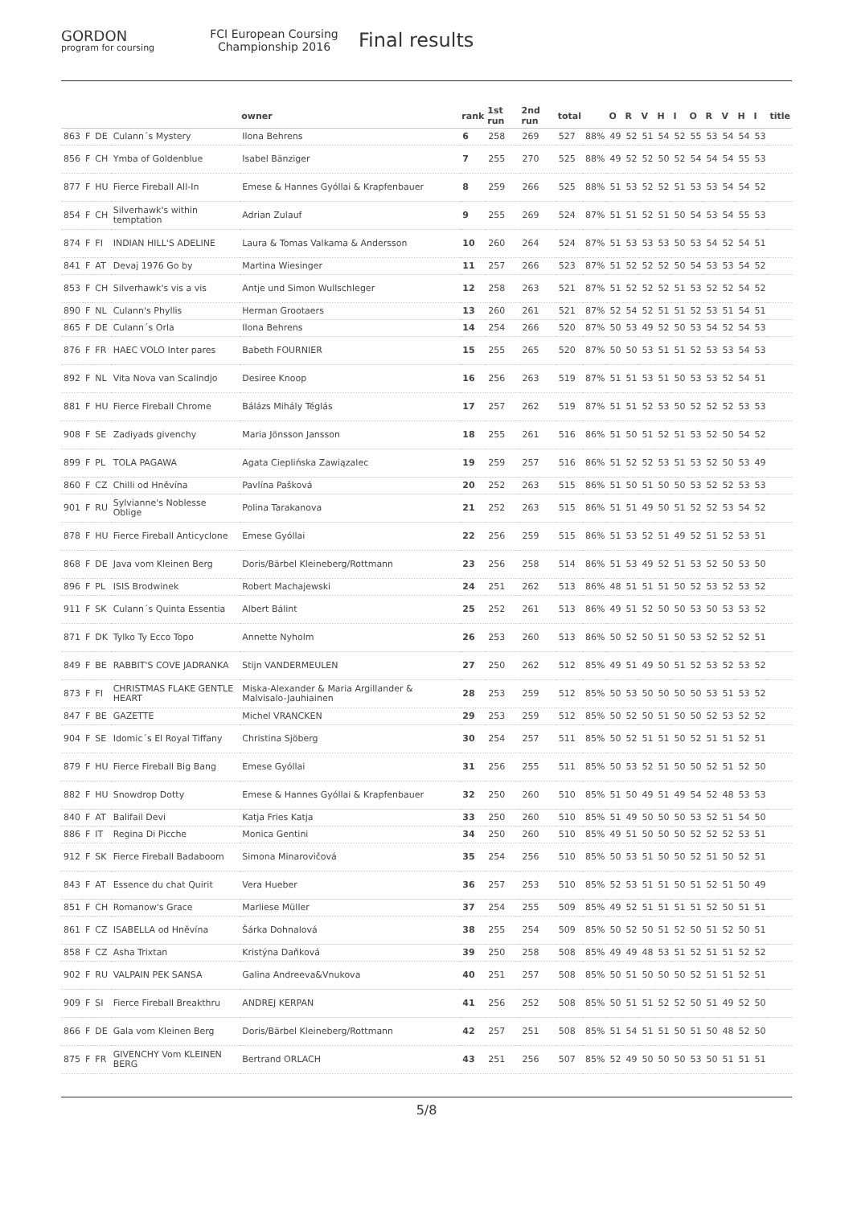GORDON
program for coursing
FCI European Coursing Championship 2016
Final results
| | | | | owner | rank | 1st run | 2nd run | total | | O | R | V | H | I | O | R | V | H | I | title |
| --- | --- | --- | --- | --- | --- | --- | --- | --- | --- | --- | --- | --- | --- | --- | --- | --- | --- | --- | --- | --- |
| 863 | F | DE | Culann´s Mystery | Ilona Behrens | 6 | 258 | 269 | 527 | 88% | 49 | 52 | 51 | 54 | 52 | 55 | 53 | 54 | 54 | 53 | |
| 856 | F | CH | Ymba of Goldenblue | Isabel Bänziger | 7 | 255 | 270 | 525 | 88% | 49 | 52 | 52 | 50 | 52 | 54 | 54 | 54 | 55 | 53 | |
| 877 | F | HU | Fierce Fireball All-In | Emese & Hannes Gyóllai & Krapfenbauer | 8 | 259 | 266 | 525 | 88% | 51 | 53 | 52 | 52 | 51 | 53 | 53 | 54 | 54 | 52 | |
| 854 | F | CH | Silverhawk's within temptation | Adrian Zulauf | 9 | 255 | 269 | 524 | 87% | 51 | 51 | 52 | 51 | 50 | 54 | 53 | 54 | 55 | 53 | |
| 874 | F | FI | INDIAN HILL'S ADELINE | Laura & Tomas Valkama & Andersson | 10 | 260 | 264 | 524 | 87% | 51 | 53 | 53 | 53 | 50 | 53 | 54 | 52 | 54 | 51 | |
| 841 | F | AT | Devaj 1976 Go by | Martina Wiesinger | 11 | 257 | 266 | 523 | 87% | 51 | 52 | 52 | 52 | 50 | 54 | 53 | 53 | 54 | 52 | |
| 853 | F | CH | Silverhawk's vis a vis | Antje und Simon Wullschleger | 12 | 258 | 263 | 521 | 87% | 51 | 52 | 52 | 52 | 51 | 53 | 52 | 52 | 54 | 52 | |
| 890 | F | NL | Culann's Phyllis | Herman Grootaers | 13 | 260 | 261 | 521 | 87% | 52 | 54 | 52 | 51 | 51 | 52 | 53 | 51 | 54 | 51 | |
| 865 | F | DE | Culann´s Orla | Ilona Behrens | 14 | 254 | 266 | 520 | 87% | 50 | 53 | 49 | 52 | 50 | 53 | 54 | 52 | 54 | 53 | |
| 876 | F | FR | HAEC VOLO Inter pares | Babeth FOURNIER | 15 | 255 | 265 | 520 | 87% | 50 | 50 | 53 | 51 | 51 | 52 | 53 | 53 | 54 | 53 | |
| 892 | F | NL | Vita Nova van Scalindjo | Desiree Knoop | 16 | 256 | 263 | 519 | 87% | 51 | 51 | 53 | 51 | 50 | 53 | 53 | 52 | 54 | 51 | |
| 881 | F | HU | Fierce Fireball Chrome | Bálázs Mihály Téglás | 17 | 257 | 262 | 519 | 87% | 51 | 51 | 52 | 53 | 50 | 52 | 52 | 52 | 53 | 53 | |
| 908 | F | SE | Zadiyads givenchy | Maria Jönsson Jansson | 18 | 255 | 261 | 516 | 86% | 51 | 50 | 51 | 52 | 51 | 53 | 52 | 50 | 54 | 52 | |
| 899 | F | PL | TOLA PAGAWA | Agata Cieplińska Zawiązalec | 19 | 259 | 257 | 516 | 86% | 51 | 52 | 52 | 53 | 51 | 53 | 52 | 50 | 53 | 49 | |
| 860 | F | CZ | Chilli od Hněvína | Pavlína Pašková | 20 | 252 | 263 | 515 | 86% | 51 | 50 | 51 | 50 | 50 | 53 | 52 | 52 | 53 | 53 | |
| 901 | F | RU | Sylvianne's Noblesse Oblige | Polina Tarakanova | 21 | 252 | 263 | 515 | 86% | 51 | 51 | 49 | 50 | 51 | 52 | 52 | 53 | 54 | 52 | |
| 878 | F | HU | Fierce Fireball Anticyclone | Emese Gyóllai | 22 | 256 | 259 | 515 | 86% | 51 | 53 | 52 | 51 | 49 | 52 | 51 | 52 | 53 | 51 | |
| 868 | F | DE | Java vom Kleinen Berg | Doris/Bärbel Kleineberg/Rottmann | 23 | 256 | 258 | 514 | 86% | 51 | 53 | 49 | 52 | 51 | 53 | 52 | 50 | 53 | 50 | |
| 896 | F | PL | ISIS Brodwinek | Robert Machajewski | 24 | 251 | 262 | 513 | 86% | 48 | 51 | 51 | 51 | 50 | 52 | 53 | 52 | 53 | 52 | |
| 911 | F | SK | Culann´s Quinta Essentia | Albert Bálint | 25 | 252 | 261 | 513 | 86% | 49 | 51 | 52 | 50 | 50 | 53 | 50 | 53 | 53 | 52 | |
| 871 | F | DK | Tylko Ty Ecco Topo | Annette Nyholm | 26 | 253 | 260 | 513 | 86% | 50 | 52 | 50 | 51 | 50 | 53 | 52 | 52 | 52 | 51 | |
| 849 | F | BE | RABBIT'S COVE JADRANKA | Stijn VANDERMEULEN | 27 | 250 | 262 | 512 | 85% | 49 | 51 | 49 | 50 | 51 | 52 | 53 | 52 | 53 | 52 | |
| 873 | F | FI | CHRISTMAS FLAKE GENTLE HEART | Miska-Alexander & Maria Argillander & Malvisalo-Jauhiainen | 28 | 253 | 259 | 512 | 85% | 50 | 53 | 50 | 50 | 50 | 50 | 53 | 51 | 53 | 52 | |
| 847 | F | BE | GAZETTE | Michel VRANCKEN | 29 | 253 | 259 | 512 | 85% | 50 | 52 | 50 | 51 | 50 | 50 | 52 | 53 | 52 | 52 | |
| 904 | F | SE | Idomic´s El Royal Tiffany | Christina Sjöberg | 30 | 254 | 257 | 511 | 85% | 50 | 52 | 51 | 51 | 50 | 52 | 51 | 51 | 52 | 51 | |
| 879 | F | HU | Fierce Fireball Big Bang | Emese Gyóllai | 31 | 256 | 255 | 511 | 85% | 50 | 53 | 52 | 51 | 50 | 50 | 52 | 51 | 52 | 50 | |
| 882 | F | HU | Snowdrop Dotty | Emese & Hannes Gyóllai & Krapfenbauer | 32 | 250 | 260 | 510 | 85% | 51 | 50 | 49 | 51 | 49 | 54 | 52 | 48 | 53 | 53 | |
| 840 | F | AT | Balifail Devi | Katja Fries Katja | 33 | 250 | 260 | 510 | 85% | 51 | 49 | 50 | 50 | 50 | 53 | 52 | 51 | 54 | 50 | |
| 886 | F | IT | Regina Di Picche | Monica Gentini | 34 | 250 | 260 | 510 | 85% | 49 | 51 | 50 | 50 | 50 | 52 | 52 | 52 | 53 | 51 | |
| 912 | F | SK | Fierce Fireball Badaboom | Simona Minarovičová | 35 | 254 | 256 | 510 | 85% | 50 | 53 | 51 | 50 | 50 | 52 | 51 | 50 | 52 | 51 | |
| 843 | F | AT | Essence du chat Quirit | Vera Hueber | 36 | 257 | 253 | 510 | 85% | 52 | 53 | 51 | 51 | 50 | 51 | 52 | 51 | 50 | 49 | |
| 851 | F | CH | Romanow's Grace | Marliese Müller | 37 | 254 | 255 | 509 | 85% | 49 | 52 | 51 | 51 | 51 | 51 | 52 | 50 | 51 | 51 | |
| 861 | F | CZ | ISABELLA od Hněvína | Šárka Dohnalová | 38 | 255 | 254 | 509 | 85% | 50 | 52 | 50 | 51 | 52 | 50 | 51 | 52 | 50 | 51 | |
| 858 | F | CZ | Asha Trixtan | Kristýna Daňková | 39 | 250 | 258 | 508 | 85% | 49 | 49 | 48 | 53 | 51 | 52 | 51 | 51 | 52 | 52 | |
| 902 | F | RU | VALPAIN PEK SANSA | Galina Andreeva&Vnukova | 40 | 251 | 257 | 508 | 85% | 50 | 51 | 50 | 50 | 50 | 52 | 51 | 51 | 52 | 51 | |
| 909 | F | SI | Fierce Fireball Breakthru | ANDREJ KERPAN | 41 | 256 | 252 | 508 | 85% | 50 | 51 | 51 | 52 | 52 | 50 | 51 | 49 | 52 | 50 | |
| 866 | F | DE | Gala vom Kleinen Berg | Doris/Bärbel Kleineberg/Rottmann | 42 | 257 | 251 | 508 | 85% | 51 | 54 | 51 | 51 | 50 | 51 | 50 | 48 | 52 | 50 | |
| 875 | F | FR | GIVENCHY Vom KLEINEN BERG | Bertrand ORLACH | 43 | 251 | 256 | 507 | 85% | 52 | 49 | 50 | 50 | 50 | 53 | 50 | 51 | 51 | 51 | |
5/8